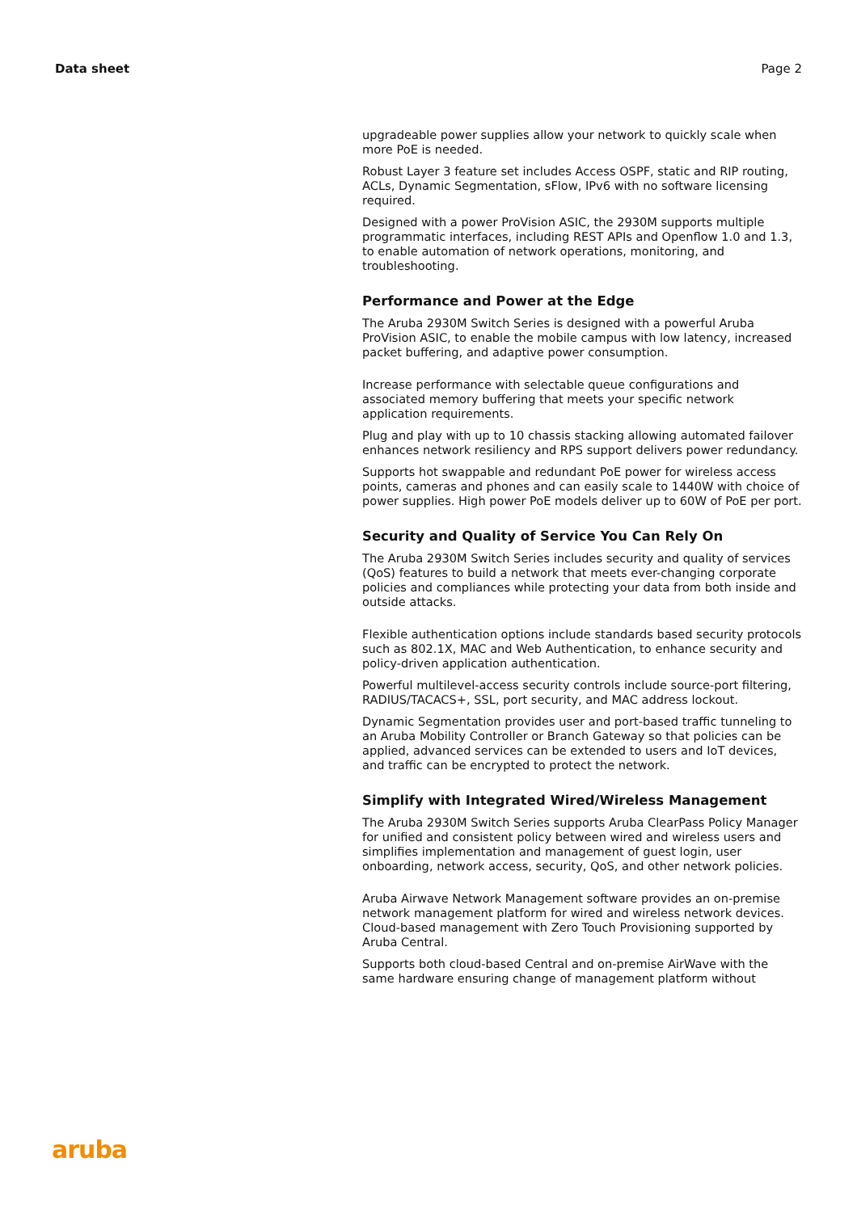Data sheet Page 2
upgradeable power supplies allow your network to quickly scale when more PoE is needed.
Robust Layer 3 feature set includes Access OSPF, static and RIP routing, ACLs, Dynamic Segmentation, sFlow, IPv6 with no software licensing required.
Designed with a power ProVision ASIC, the 2930M supports multiple programmatic interfaces, including REST APIs and Openflow 1.0 and 1.3, to enable automation of network operations, monitoring, and troubleshooting.
Performance and Power at the Edge
The Aruba 2930M Switch Series is designed with a powerful Aruba ProVision ASIC, to enable the mobile campus with low latency, increased packet buffering, and adaptive power consumption.
Increase performance with selectable queue configurations and associated memory buffering that meets your specific network application requirements.
Plug and play with up to 10 chassis stacking allowing automated failover enhances network resiliency and RPS support delivers power redundancy.
Supports hot swappable and redundant PoE power for wireless access points, cameras and phones and can easily scale to 1440W with choice of power supplies. High power PoE models deliver up to 60W of PoE per port.
Security and Quality of Service You Can Rely On
The Aruba 2930M Switch Series includes security and quality of services (QoS) features to build a network that meets ever-changing corporate policies and compliances while protecting your data from both inside and outside attacks.
Flexible authentication options include standards based security protocols such as 802.1X, MAC and Web Authentication, to enhance security and policy-driven application authentication.
Powerful multilevel-access security controls include source-port filtering, RADIUS/TACACS+, SSL, port security, and MAC address lockout.
Dynamic Segmentation provides user and port-based traffic tunneling to an Aruba Mobility Controller or Branch Gateway so that policies can be applied, advanced services can be extended to users and IoT devices, and traffic can be encrypted to protect the network.
Simplify with Integrated Wired/Wireless Management
The Aruba 2930M Switch Series supports Aruba ClearPass Policy Manager for unified and consistent policy between wired and wireless users and simplifies implementation and management of guest login, user onboarding, network access, security, QoS, and other network policies.
Aruba Airwave Network Management software provides an on-premise network management platform for wired and wireless network devices. Cloud-based management with Zero Touch Provisioning supported by Aruba Central.
Supports both cloud-based Central and on-premise AirWave with the same hardware ensuring change of management platform without
aruba